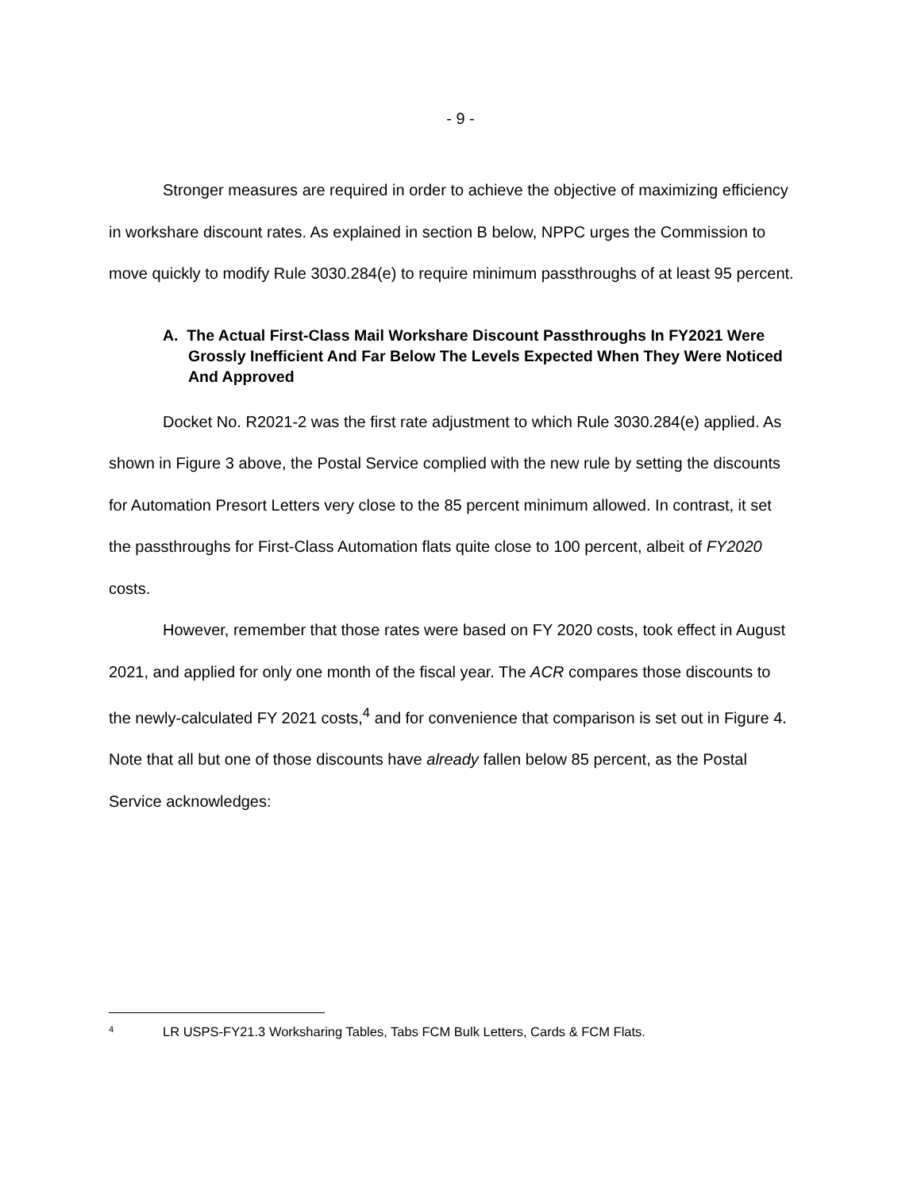- 9 -
Stronger measures are required in order to achieve the objective of maximizing efficiency in workshare discount rates. As explained in section B below, NPPC urges the Commission to move quickly to modify Rule 3030.284(e) to require minimum passthroughs of at least 95 percent.
A. The Actual First-Class Mail Workshare Discount Passthroughs In FY2021 Were Grossly Inefficient And Far Below The Levels Expected When They Were Noticed And Approved
Docket No. R2021-2 was the first rate adjustment to which Rule 3030.284(e) applied. As shown in Figure 3 above, the Postal Service complied with the new rule by setting the discounts for Automation Presort Letters very close to the 85 percent minimum allowed. In contrast, it set the passthroughs for First-Class Automation flats quite close to 100 percent, albeit of FY2020 costs.
However, remember that those rates were based on FY 2020 costs, took effect in August 2021, and applied for only one month of the fiscal year. The ACR compares those discounts to the newly-calculated FY 2021 costs,<sup>4</sup> and for convenience that comparison is set out in Figure 4. Note that all but one of those discounts have already fallen below 85 percent, as the Postal Service acknowledges:
<sup>4</sup> LR USPS-FY21.3 Worksharing Tables, Tabs FCM Bulk Letters, Cards & FCM Flats.